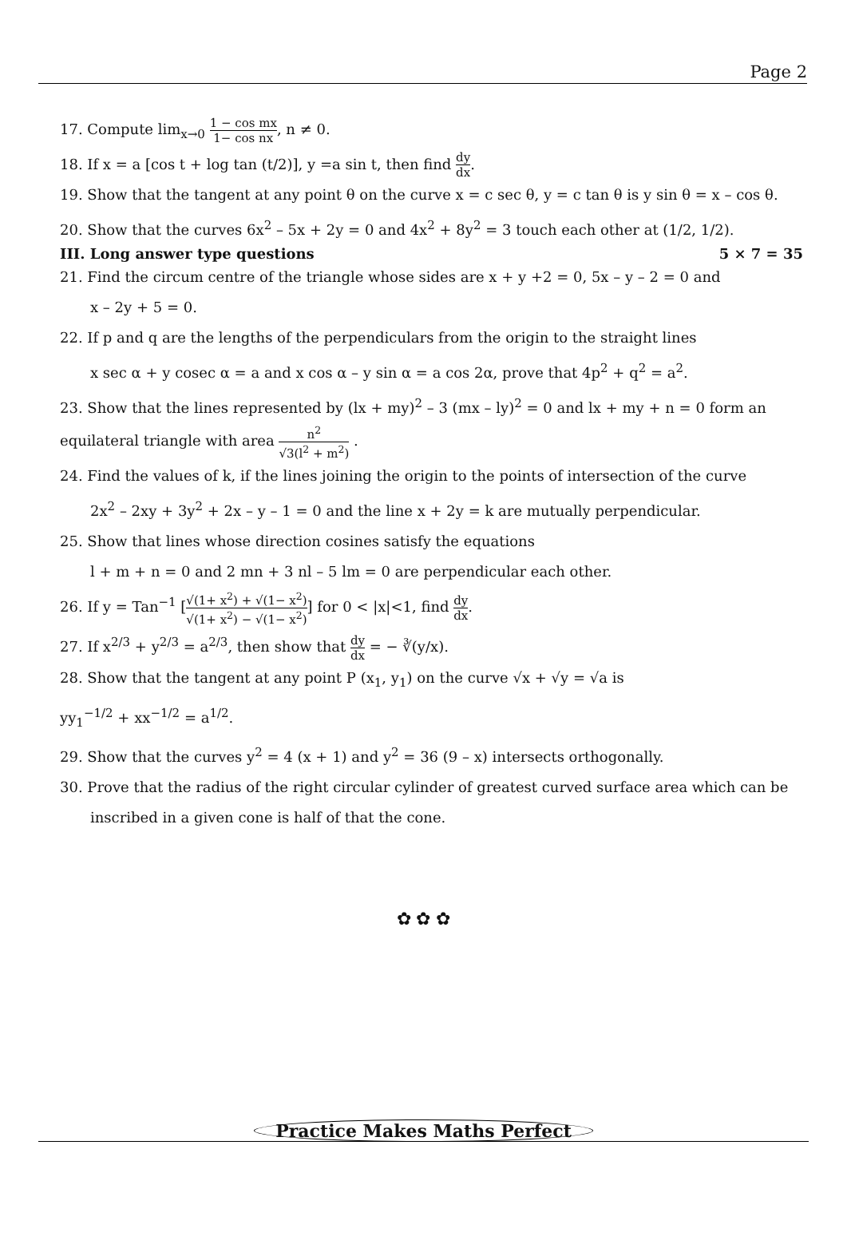Page 2
17. Compute lim<sub>x→0</sub> 1 − cos mx 1− cos nx, n ≠ 0.
18. If x = a [cos t + log tan (t/2)], y =a sin t, then find dy dx.
19. Show that the tangent at any point θ on the curve x = c sec θ, y = c tan θ is y sin θ = x – cos θ.
20. Show that the curves 6x<sup>2</sup> – 5x + 2y = 0 and 4x<sup>2</sup> + 8y<sup>2</sup> = 3 touch each other at (1/2, 1/2).
III. Long answer type questions 5 × 7 = 35
21. Find the circum centre of the triangle whose sides are x + y +2 = 0, 5x – y – 2 = 0 and
x – 2y + 5 = 0.
22. If p and q are the lengths of the perpendiculars from the origin to the straight lines
x sec α + y cosec α = a and x cos α – y sin α = a cos 2α, prove that 4p<sup>2</sup> + q<sup>2</sup> = a<sup>2</sup>.
23. Show that the lines represented by (lx + my)<sup>2</sup> – 3 (mx – ly)<sup>2</sup> = 0 and lx + my + n = 0 form an
equilateral triangle with area n<sup>2</sup> √3(l<sup>2</sup> + m<sup>2</sup>) .
24. Find the values of k, if the lines joining the origin to the points of intersection of the curve
2x<sup>2</sup> – 2xy + 3y<sup>2</sup> + 2x – y – 1 = 0 and the line x + 2y = k are mutually perpendicular.
25. Show that lines whose direction cosines satisfy the equations
l + m + n = 0 and 2 mn + 3 nl – 5 lm = 0 are perpendicular each other.
26. If y = Tan<sup>−1</sup> [√(1+ x<sup>2</sup>) + √(1− x<sup>2</sup>) √(1+ x<sup>2</sup>) − √(1− x<sup>2</sup>)] for 0 < |x|<1, find dy dx.
27. If x<sup>2/3</sup> + y<sup>2/3</sup> = a<sup>2/3</sup>, then show that dy dx = − ∛(y/x).
28. Show that the tangent at any point P (x<sub>1</sub>, y<sub>1</sub>) on the curve √x + √y = √a is
yy<sub>1</sub><sup>−1/2</sup> + xx<sup>−1/2</sup> = a<sup>1/2</sup>.
29. Show that the curves y<sup>2</sup> = 4 (x + 1) and y<sup>2</sup> = 36 (9 – x) intersects orthogonally.
30. Prove that the radius of the right circular cylinder of greatest curved surface area which can be
inscribed in a given cone is half of that the cone.
✿ ✿ ✿
Practice Makes Maths Perfect